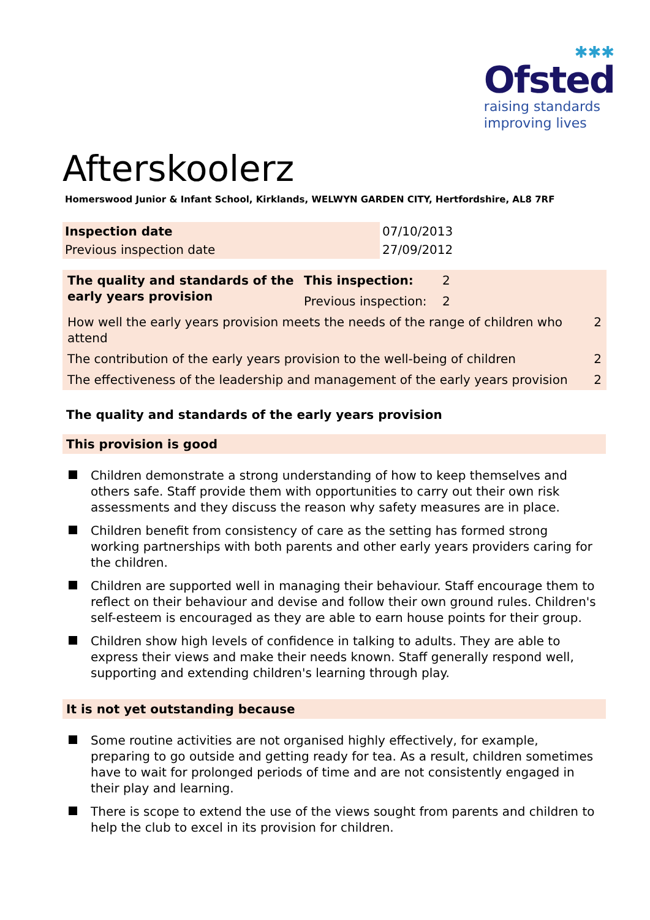✱✱✱
Ofsted
raising standards
improving lives
Afterskoolerz
Homerswood Junior & Infant School, Kirklands, WELWYN GARDEN CITY, Hertfordshire, AL8 7RF
| Inspection date | 07/10/2013 |
| Previous inspection date | 27/09/2012 |
| The quality and standards of the early years provision | This inspection: | 2 | |
| | Previous inspection: | 2 | |
| How well the early years provision meets the needs of the range of children who attend | | | 2 |
| The contribution of the early years provision to the well-being of children | | | 2 |
| The effectiveness of the leadership and management of the early years provision | | | 2 |
The quality and standards of the early years provision
This provision is good
Children demonstrate a strong understanding of how to keep themselves and others safe. Staff provide them with opportunities to carry out their own risk assessments and they discuss the reason why safety measures are in place.
Children benefit from consistency of care as the setting has formed strong working partnerships with both parents and other early years providers caring for the children.
Children are supported well in managing their behaviour. Staff encourage them to reflect on their behaviour and devise and follow their own ground rules. Children's self-esteem is encouraged as they are able to earn house points for their group.
Children show high levels of confidence in talking to adults. They are able to express their views and make their needs known. Staff generally respond well, supporting and extending children's learning through play.
It is not yet outstanding because
Some routine activities are not organised highly effectively, for example, preparing to go outside and getting ready for tea. As a result, children sometimes have to wait for prolonged periods of time and are not consistently engaged in their play and learning.
There is scope to extend the use of the views sought from parents and children to help the club to excel in its provision for children.